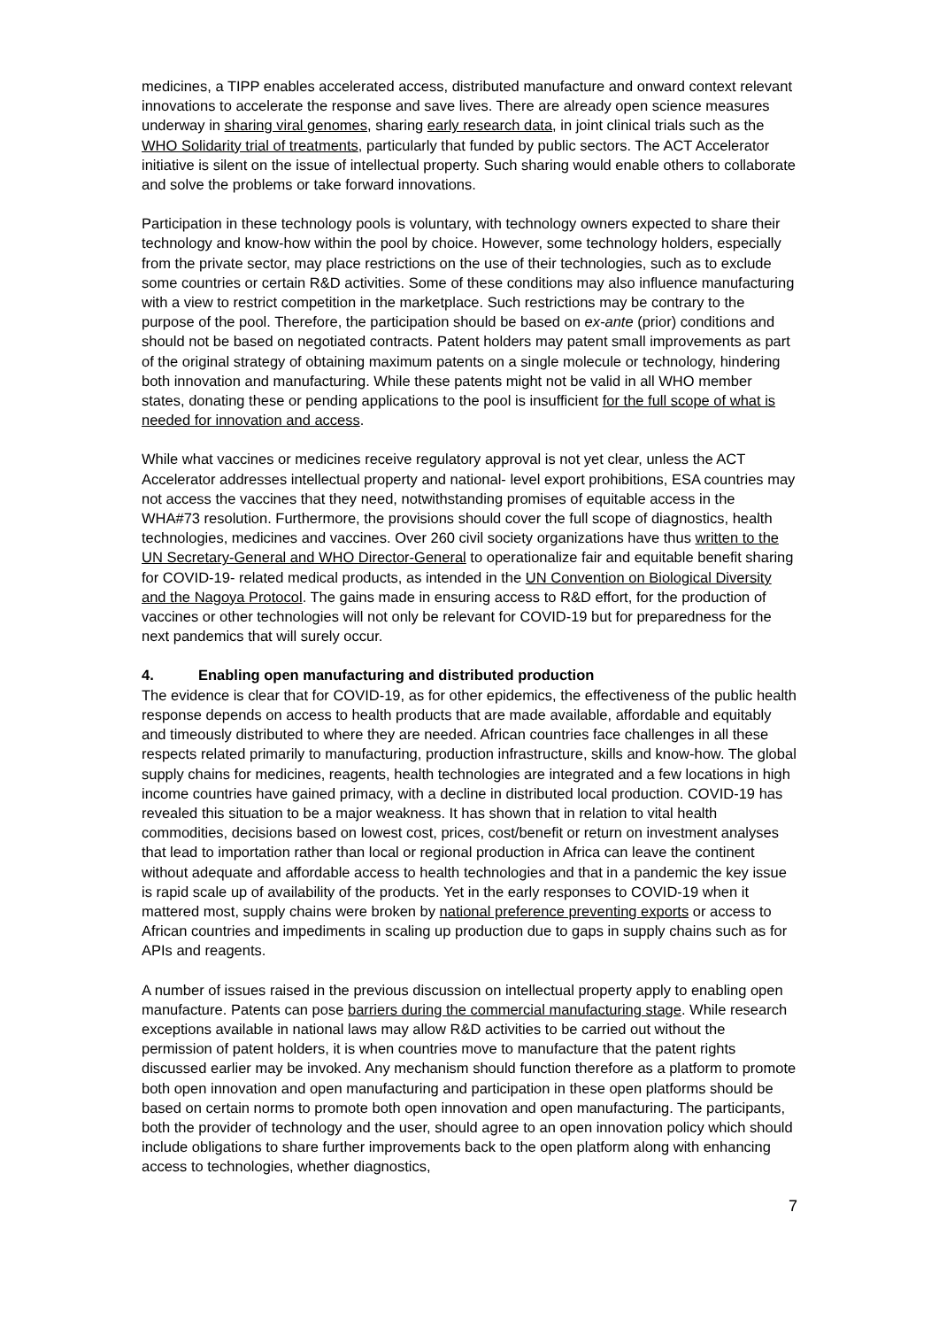medicines, a TIPP enables accelerated access, distributed manufacture and onward context relevant innovations to accelerate the response and save lives. There are already open science measures underway in sharing viral genomes, sharing early research data, in joint clinical trials such as the WHO Solidarity trial of treatments, particularly that funded by public sectors. The ACT Accelerator initiative is silent on the issue of intellectual property. Such sharing would enable others to collaborate and solve the problems or take forward innovations.
Participation in these technology pools is voluntary, with technology owners expected to share their technology and know-how within the pool by choice. However, some technology holders, especially from the private sector, may place restrictions on the use of their technologies, such as to exclude some countries or certain R&D activities. Some of these conditions may also influence manufacturing with a view to restrict competition in the marketplace. Such restrictions may be contrary to the purpose of the pool. Therefore, the participation should be based on ex-ante (prior) conditions and should not be based on negotiated contracts. Patent holders may patent small improvements as part of the original strategy of obtaining maximum patents on a single molecule or technology, hindering both innovation and manufacturing. While these patents might not be valid in all WHO member states, donating these or pending applications to the pool is insufficient for the full scope of what is needed for innovation and access.
While what vaccines or medicines receive regulatory approval is not yet clear, unless the ACT Accelerator addresses intellectual property and national- level export prohibitions, ESA countries may not access the vaccines that they need, notwithstanding promises of equitable access in the WHA#73 resolution. Furthermore, the provisions should cover the full scope of diagnostics, health technologies, medicines and vaccines. Over 260 civil society organizations have thus written to the UN Secretary-General and WHO Director-General to operationalize fair and equitable benefit sharing for COVID-19- related medical products, as intended in the UN Convention on Biological Diversity and the Nagoya Protocol. The gains made in ensuring access to R&D effort, for the production of vaccines or other technologies will not only be relevant for COVID-19 but for preparedness for the next pandemics that will surely occur.
4. Enabling open manufacturing and distributed production
The evidence is clear that for COVID-19, as for other epidemics, the effectiveness of the public health response depends on access to health products that are made available, affordable and equitably and timeously distributed to where they are needed. African countries face challenges in all these respects related primarily to manufacturing, production infrastructure, skills and know-how. The global supply chains for medicines, reagents, health technologies are integrated and a few locations in high income countries have gained primacy, with a decline in distributed local production. COVID-19 has revealed this situation to be a major weakness. It has shown that in relation to vital health commodities, decisions based on lowest cost, prices, cost/benefit or return on investment analyses that lead to importation rather than local or regional production in Africa can leave the continent without adequate and affordable access to health technologies and that in a pandemic the key issue is rapid scale up of availability of the products. Yet in the early responses to COVID-19 when it mattered most, supply chains were broken by national preference preventing exports or access to African countries and impediments in scaling up production due to gaps in supply chains such as for APIs and reagents.
A number of issues raised in the previous discussion on intellectual property apply to enabling open manufacture. Patents can pose barriers during the commercial manufacturing stage. While research exceptions available in national laws may allow R&D activities to be carried out without the permission of patent holders, it is when countries move to manufacture that the patent rights discussed earlier may be invoked. Any mechanism should function therefore as a platform to promote both open innovation and open manufacturing and participation in these open platforms should be based on certain norms to promote both open innovation and open manufacturing. The participants, both the provider of technology and the user, should agree to an open innovation policy which should include obligations to share further improvements back to the open platform along with enhancing access to technologies, whether diagnostics,
7